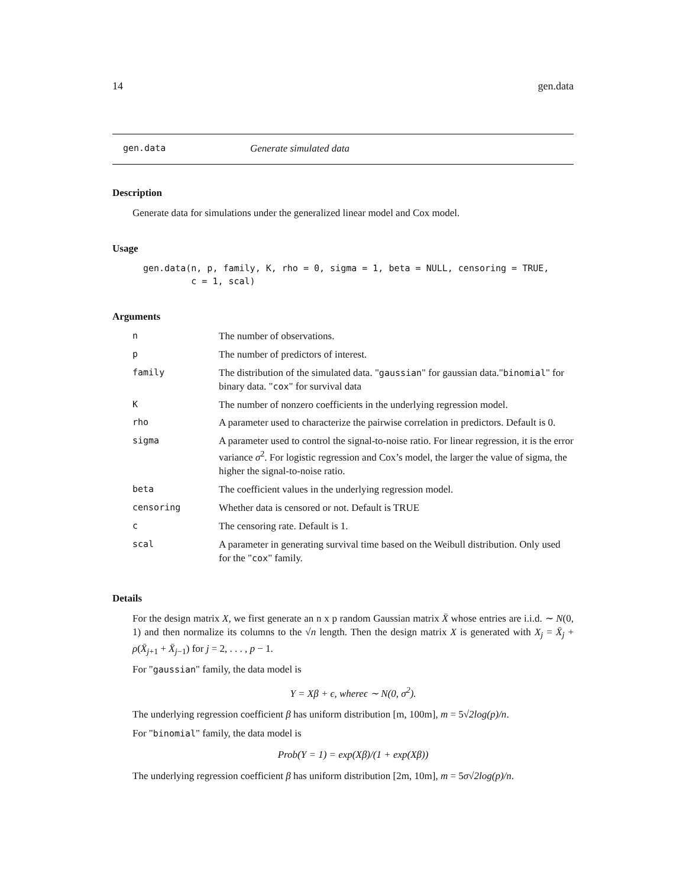14 gen.data
gen.data Generate simulated data
Description
Generate data for simulations under the generalized linear model and Cox model.
Usage
gen.data(n, p, family, K, rho = 0, sigma = 1, beta = NULL, censoring = TRUE,
         c = 1, scal)
Arguments
| n | The number of observations. |
| p | The number of predictors of interest. |
| family | The distribution of the simulated data. " gaussian " for gaussian data." binomial " for binary data. " cox " for survival data |
| K | The number of nonzero coefficients in the underlying regression model. |
| rho | A parameter used to characterize the pairwise correlation in predictors. Default is 0. |
| sigma | A parameter used to control the signal-to-noise ratio. For linear regression, it is the error variance σ<sup>2</sup>. For logistic regression and Cox’s model, the larger the value of sigma, the higher the signal-to-noise ratio. |
| beta | The coefficient values in the underlying regression model. |
| censoring | Whether data is censored or not. Default is TRUE |
| c | The censoring rate. Default is 1. |
| scal | A parameter in generating survival time based on the Weibull distribution. Only used for the " cox " family. |
Details
For the design matrix X, we first generate an n x p random Gaussian matrix X̄ whose entries are i.i.d. ∼ N(0, 1) and then normalize its columns to the √n length. Then the design matrix X is generated with X<sub>j</sub> = X̄<sub>j</sub> + ρ(X̄<sub>j+1</sub> + X̄<sub>j−1</sub>) for j = 2, . . . , p − 1.
For "gaussian" family, the data model is
Y = Xβ + ϵ, whereϵ ∼ N(0, σ<sup>2</sup>).
The underlying regression coefficient β has uniform distribution [m, 100m], m = 5√2log(p)/n.
For "binomial" family, the data model is
Prob(Y = 1) = exp(Xβ)/(1 + exp(Xβ))
The underlying regression coefficient β has uniform distribution [2m, 10m], m = 5σ√2log(p)/n.